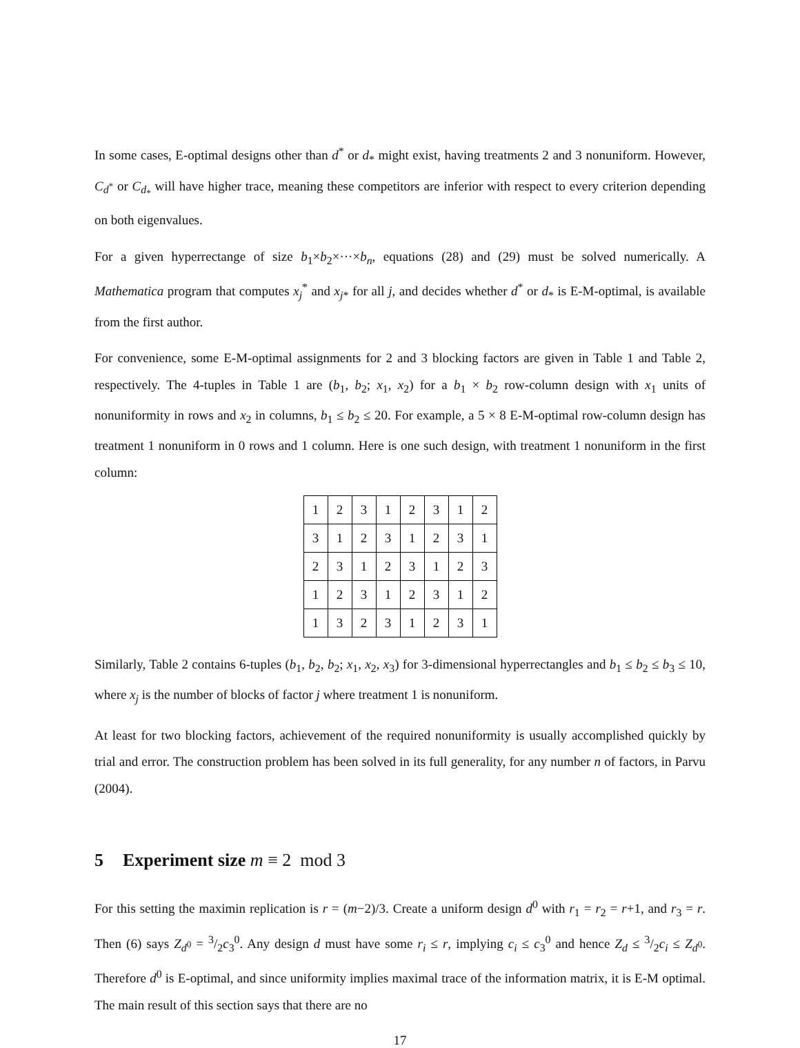In some cases, E-optimal designs other than d<sup>*</sup> or d<sub>*</sub> might exist, having treatments 2 and 3 nonuniform. However, C<sub>d<sup>*</sup></sub> or C<sub>d<sub>*</sub></sub> will have higher trace, meaning these competitors are inferior with respect to every criterion depending on both eigenvalues.
For a given hyperrectange of size b<sub>1</sub>×b<sub>2</sub>×···×b<sub>n</sub>, equations (28) and (29) must be solved numerically. A Mathematica program that computes x<sub>j</sub><sup>*</sup> and x<sub>j*</sub> for all j, and decides whether d<sup>*</sup> or d<sub>*</sub> is E-M-optimal, is available from the first author.
For convenience, some E-M-optimal assignments for 2 and 3 blocking factors are given in Table 1 and Table 2, respectively. The 4-tuples in Table 1 are (b<sub>1</sub>, b<sub>2</sub>; x<sub>1</sub>, x<sub>2</sub>) for a b<sub>1</sub> × b<sub>2</sub> row-column design with x<sub>1</sub> units of nonuniformity in rows and x<sub>2</sub> in columns, b<sub>1</sub> ≤ b<sub>2</sub> ≤ 20. For example, a 5 × 8 E-M-optimal row-column design has treatment 1 nonuniform in 0 rows and 1 column. Here is one such design, with treatment 1 nonuniform in the first column:
| 1 | 2 | 3 | 1 | 2 | 3 | 1 | 2 |
| 3 | 1 | 2 | 3 | 1 | 2 | 3 | 1 |
| 2 | 3 | 1 | 2 | 3 | 1 | 2 | 3 |
| 1 | 2 | 3 | 1 | 2 | 3 | 1 | 2 |
| 1 | 3 | 2 | 3 | 1 | 2 | 3 | 1 |
Similarly, Table 2 contains 6-tuples (b<sub>1</sub>, b<sub>2</sub>, b<sub>2</sub>; x<sub>1</sub>, x<sub>2</sub>, x<sub>3</sub>) for 3-dimensional hyperrectangles and b<sub>1</sub> ≤ b<sub>2</sub> ≤ b<sub>3</sub> ≤ 10, where x<sub>j</sub> is the number of blocks of factor j where treatment 1 is nonuniform.
At least for two blocking factors, achievement of the required nonuniformity is usually accomplished quickly by trial and error. The construction problem has been solved in its full generality, for any number n of factors, in Parvu (2004).
5 Experiment size m ≡ 2 mod 3
For this setting the maximin replication is r = (m−2)/3. Create a uniform design d<sup>0</sup> with r<sub>1</sub> = r<sub>2</sub> = r+1, and r<sub>3</sub> = r. Then (6) says Z<sub>d<sup>0</sup></sub> = 3/2c<sub>3</sub><sup>0</sup>. Any design d must have some r<sub>i</sub> ≤ r, implying c<sub>i</sub> ≤ c<sub>3</sub><sup>0</sup> and hence Z<sub>d</sub> ≤ 3/2c<sub>i</sub> ≤ Z<sub>d<sup>0</sup></sub>. Therefore d<sup>0</sup> is E-optimal, and since uniformity implies maximal trace of the information matrix, it is E-M optimal. The main result of this section says that there are no
17